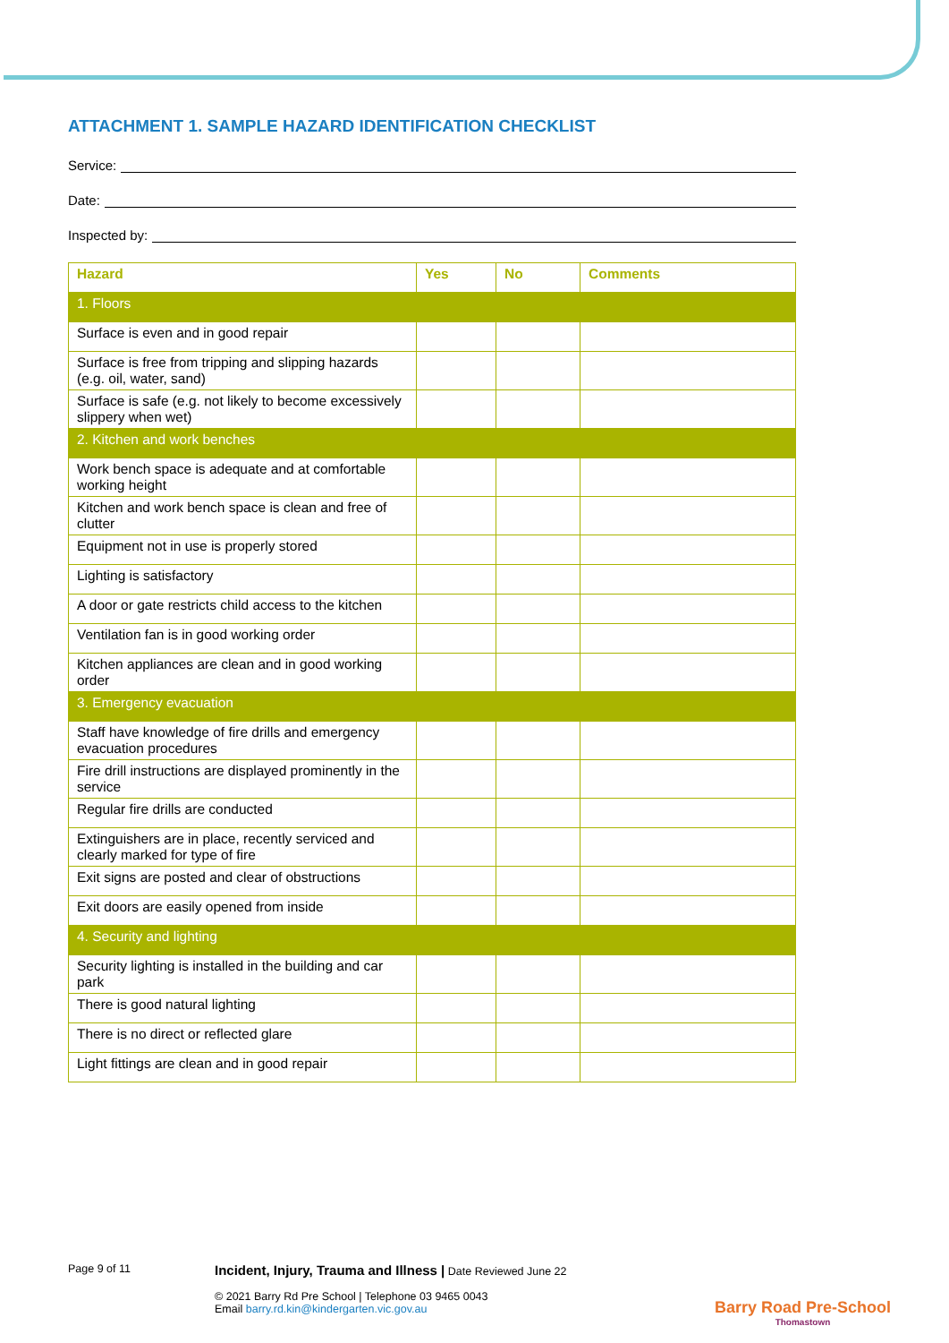ATTACHMENT 1. SAMPLE HAZARD IDENTIFICATION CHECKLIST
Service:
Date:
Inspected by:
| Hazard | Yes | No | Comments |
| --- | --- | --- | --- |
| 1. Floors | | | |
| Surface is even and in good repair | | | |
| Surface is free from tripping and slipping hazards (e.g. oil, water, sand) | | | |
| Surface is safe (e.g. not likely to become excessively slippery when wet) | | | |
| 2. Kitchen and work benches | | | |
| Work bench space is adequate and at comfortable working height | | | |
| Kitchen and work bench space is clean and free of clutter | | | |
| Equipment not in use is properly stored | | | |
| Lighting is satisfactory | | | |
| A door or gate restricts child access to the kitchen | | | |
| Ventilation fan is in good working order | | | |
| Kitchen appliances are clean and in good working order | | | |
| 3. Emergency evacuation | | | |
| Staff have knowledge of fire drills and emergency evacuation procedures | | | |
| Fire drill instructions are displayed prominently in the service | | | |
| Regular fire drills are conducted | | | |
| Extinguishers are in place, recently serviced and clearly marked for type of fire | | | |
| Exit signs are posted and clear of obstructions | | | |
| Exit doors are easily opened from inside | | | |
| 4. Security and lighting | | | |
| Security lighting is installed in the building and car park | | | |
| There is good natural lighting | | | |
| There is no direct or reflected glare | | | |
| Light fittings are clean and in good repair | | | |
Page 9 of 11
Incident, Injury, Trauma and Illness | Date Reviewed June 22
© 2021 Barry Rd Pre School | Telephone 03 9465 0043
Email barry.rd.kin@kindergarten.vic.gov.au
Barry Road Pre-School
Thomastown